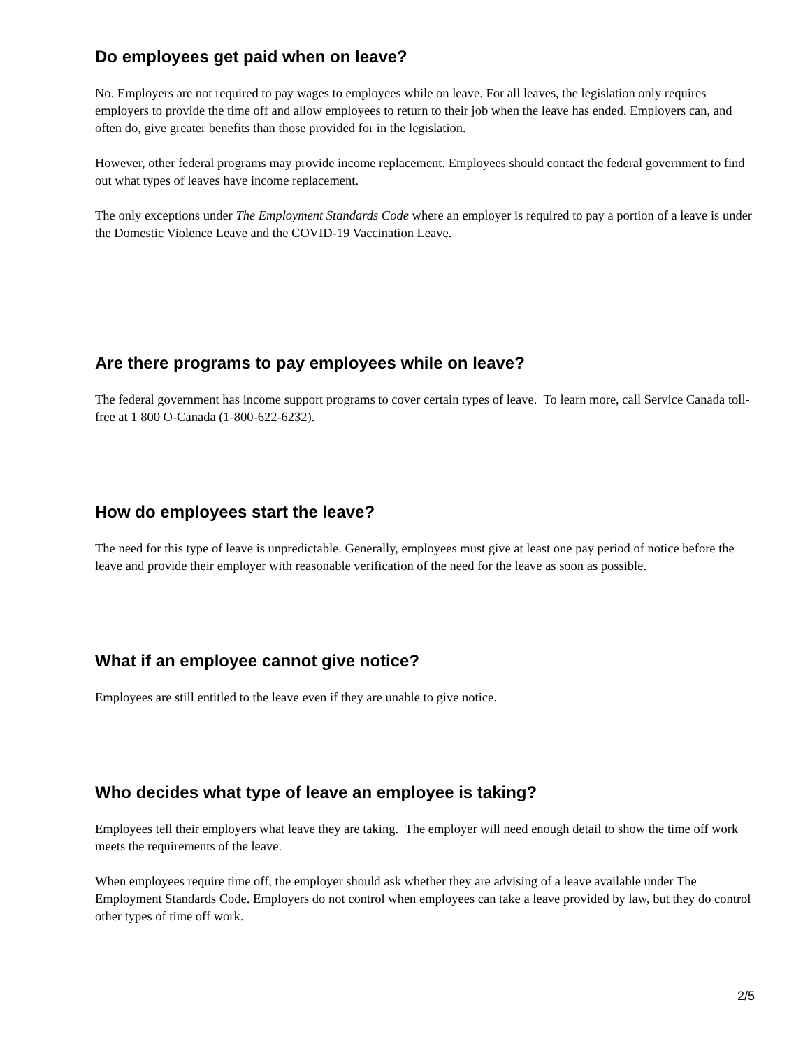Do employees get paid when on leave?
No. Employers are not required to pay wages to employees while on leave. For all leaves, the legislation only requires employers to provide the time off and allow employees to return to their job when the leave has ended. Employers can, and often do, give greater benefits than those provided for in the legislation.
However, other federal programs may provide income replacement. Employees should contact the federal government to find out what types of leaves have income replacement.
The only exceptions under The Employment Standards Code where an employer is required to pay a portion of a leave is under the Domestic Violence Leave and the COVID-19 Vaccination Leave.
Are there programs to pay employees while on leave?
The federal government has income support programs to cover certain types of leave. To learn more, call Service Canada toll-free at 1 800 O-Canada (1-800-622-6232).
How do employees start the leave?
The need for this type of leave is unpredictable. Generally, employees must give at least one pay period of notice before the leave and provide their employer with reasonable verification of the need for the leave as soon as possible.
What if an employee cannot give notice?
Employees are still entitled to the leave even if they are unable to give notice.
Who decides what type of leave an employee is taking?
Employees tell their employers what leave they are taking. The employer will need enough detail to show the time off work meets the requirements of the leave.
When employees require time off, the employer should ask whether they are advising of a leave available under The Employment Standards Code. Employers do not control when employees can take a leave provided by law, but they do control other types of time off work.
2/5